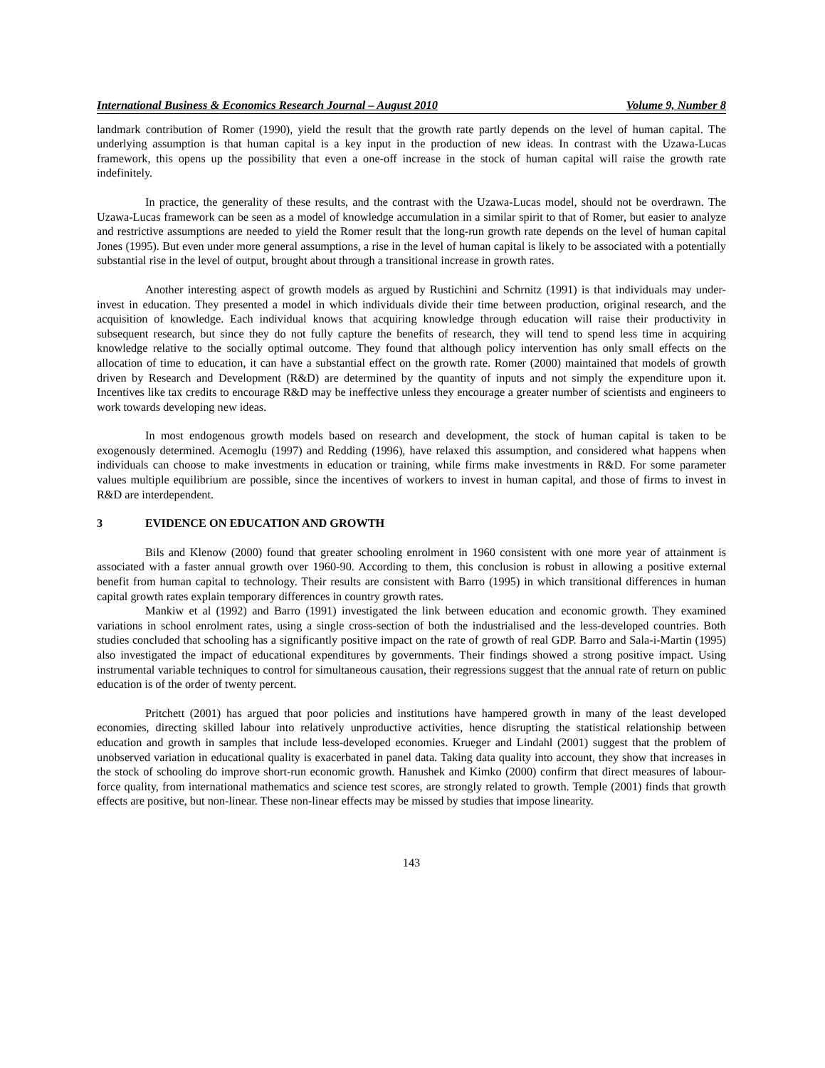International Business & Economics Research Journal – August 2010 Volume 9, Number 8
landmark contribution of Romer (1990), yield the result that the growth rate partly depends on the level of human capital. The underlying assumption is that human capital is a key input in the production of new ideas. In contrast with the Uzawa-Lucas framework, this opens up the possibility that even a one-off increase in the stock of human capital will raise the growth rate indefinitely.
In practice, the generality of these results, and the contrast with the Uzawa-Lucas model, should not be overdrawn. The Uzawa-Lucas framework can be seen as a model of knowledge accumulation in a similar spirit to that of Romer, but easier to analyze and restrictive assumptions are needed to yield the Romer result that the long-run growth rate depends on the level of human capital Jones (1995). But even under more general assumptions, a rise in the level of human capital is likely to be associated with a potentially substantial rise in the level of output, brought about through a transitional increase in growth rates.
Another interesting aspect of growth models as argued by Rustichini and Schrnitz (1991) is that individuals may under-invest in education. They presented a model in which individuals divide their time between production, original research, and the acquisition of knowledge. Each individual knows that acquiring knowledge through education will raise their productivity in subsequent research, but since they do not fully capture the benefits of research, they will tend to spend less time in acquiring knowledge relative to the socially optimal outcome. They found that although policy intervention has only small effects on the allocation of time to education, it can have a substantial effect on the growth rate. Romer (2000) maintained that models of growth driven by Research and Development (R&D) are determined by the quantity of inputs and not simply the expenditure upon it. Incentives like tax credits to encourage R&D may be ineffective unless they encourage a greater number of scientists and engineers to work towards developing new ideas.
In most endogenous growth models based on research and development, the stock of human capital is taken to be exogenously determined. Acemoglu (1997) and Redding (1996), have relaxed this assumption, and considered what happens when individuals can choose to make investments in education or training, while firms make investments in R&D. For some parameter values multiple equilibrium are possible, since the incentives of workers to invest in human capital, and those of firms to invest in R&D are interdependent.
3 EVIDENCE ON EDUCATION AND GROWTH
Bils and Klenow (2000) found that greater schooling enrolment in 1960 consistent with one more year of attainment is associated with a faster annual growth over 1960-90. According to them, this conclusion is robust in allowing a positive external benefit from human capital to technology. Their results are consistent with Barro (1995) in which transitional differences in human capital growth rates explain temporary differences in country growth rates.
Mankiw et al (1992) and Barro (1991) investigated the link between education and economic growth. They examined variations in school enrolment rates, using a single cross-section of both the industrialised and the less-developed countries. Both studies concluded that schooling has a significantly positive impact on the rate of growth of real GDP. Barro and Sala-i-Martin (1995) also investigated the impact of educational expenditures by governments. Their findings showed a strong positive impact. Using instrumental variable techniques to control for simultaneous causation, their regressions suggest that the annual rate of return on public education is of the order of twenty percent.
Pritchett (2001) has argued that poor policies and institutions have hampered growth in many of the least developed economies, directing skilled labour into relatively unproductive activities, hence disrupting the statistical relationship between education and growth in samples that include less-developed economies. Krueger and Lindahl (2001) suggest that the problem of unobserved variation in educational quality is exacerbated in panel data. Taking data quality into account, they show that increases in the stock of schooling do improve short-run economic growth. Hanushek and Kimko (2000) confirm that direct measures of labour-force quality, from international mathematics and science test scores, are strongly related to growth. Temple (2001) finds that growth effects are positive, but non-linear. These non-linear effects may be missed by studies that impose linearity.
143